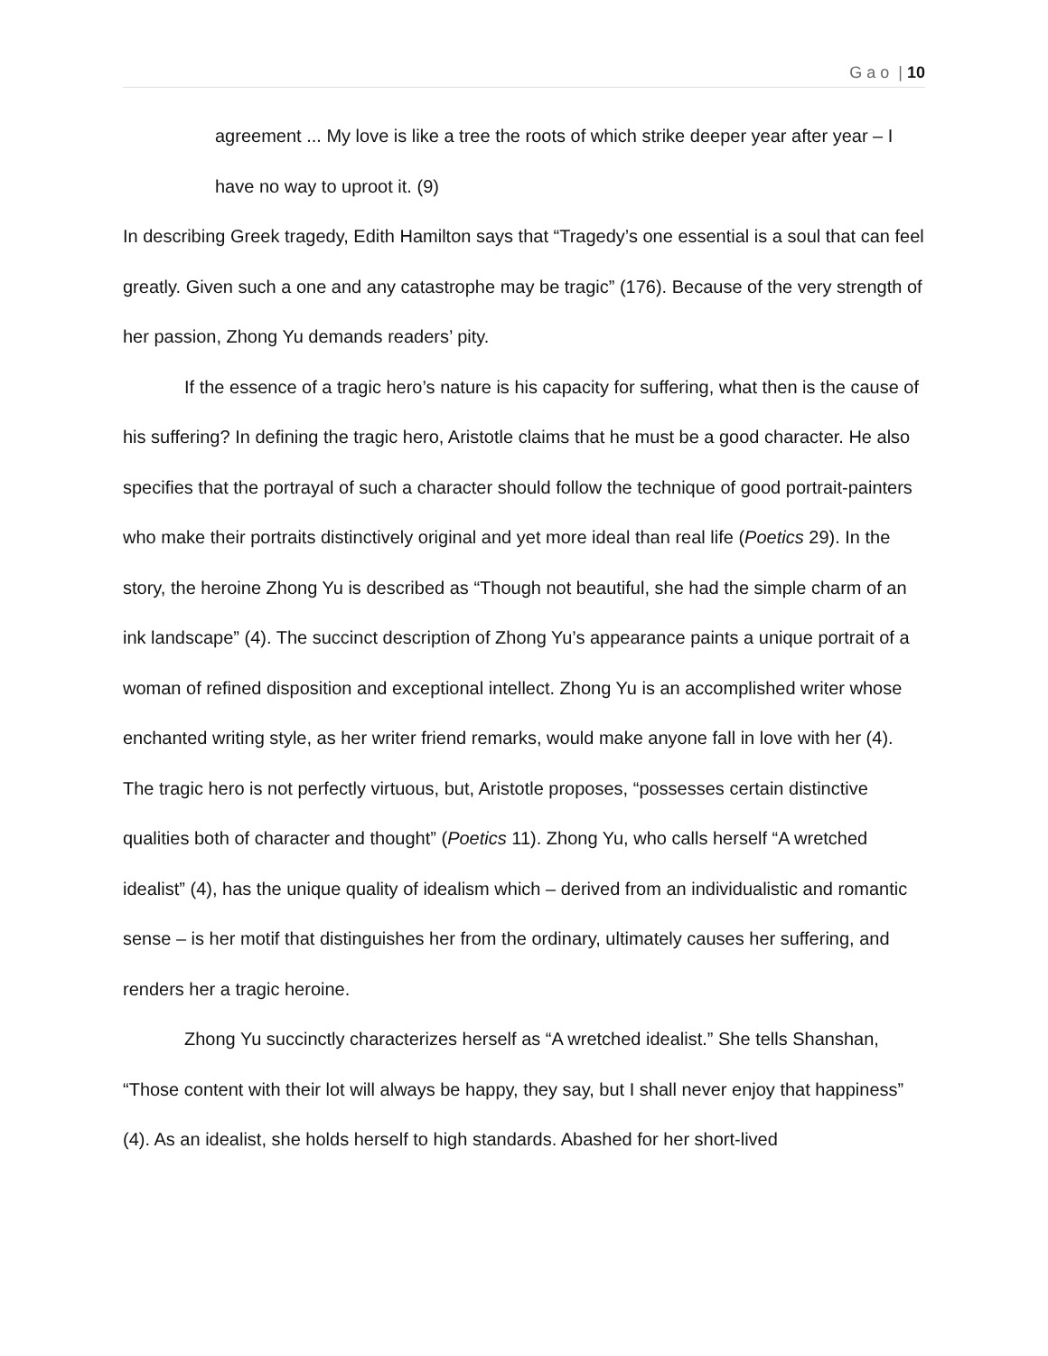G a o | 10
agreement ... My love is like a tree the roots of which strike deeper year after year – I have no way to uproot it. (9)
In describing Greek tragedy, Edith Hamilton says that “Tragedy’s one essential is a soul that can feel greatly. Given such a one and any catastrophe may be tragic” (176). Because of the very strength of her passion, Zhong Yu demands readers’ pity.
If the essence of a tragic hero’s nature is his capacity for suffering, what then is the cause of his suffering? In defining the tragic hero, Aristotle claims that he must be a good character. He also specifies that the portrayal of such a character should follow the technique of good portrait-painters who make their portraits distinctively original and yet more ideal than real life (Poetics 29). In the story, the heroine Zhong Yu is described as “Though not beautiful, she had the simple charm of an ink landscape” (4). The succinct description of Zhong Yu’s appearance paints a unique portrait of a woman of refined disposition and exceptional intellect. Zhong Yu is an accomplished writer whose enchanted writing style, as her writer friend remarks, would make anyone fall in love with her (4). The tragic hero is not perfectly virtuous, but, Aristotle proposes, “possesses certain distinctive qualities both of character and thought” (Poetics 11). Zhong Yu, who calls herself “A wretched idealist” (4), has the unique quality of idealism which – derived from an individualistic and romantic sense – is her motif that distinguishes her from the ordinary, ultimately causes her suffering, and renders her a tragic heroine.
Zhong Yu succinctly characterizes herself as “A wretched idealist.” She tells Shanshan, “Those content with their lot will always be happy, they say, but I shall never enjoy that happiness” (4). As an idealist, she holds herself to high standards. Abashed for her short-lived